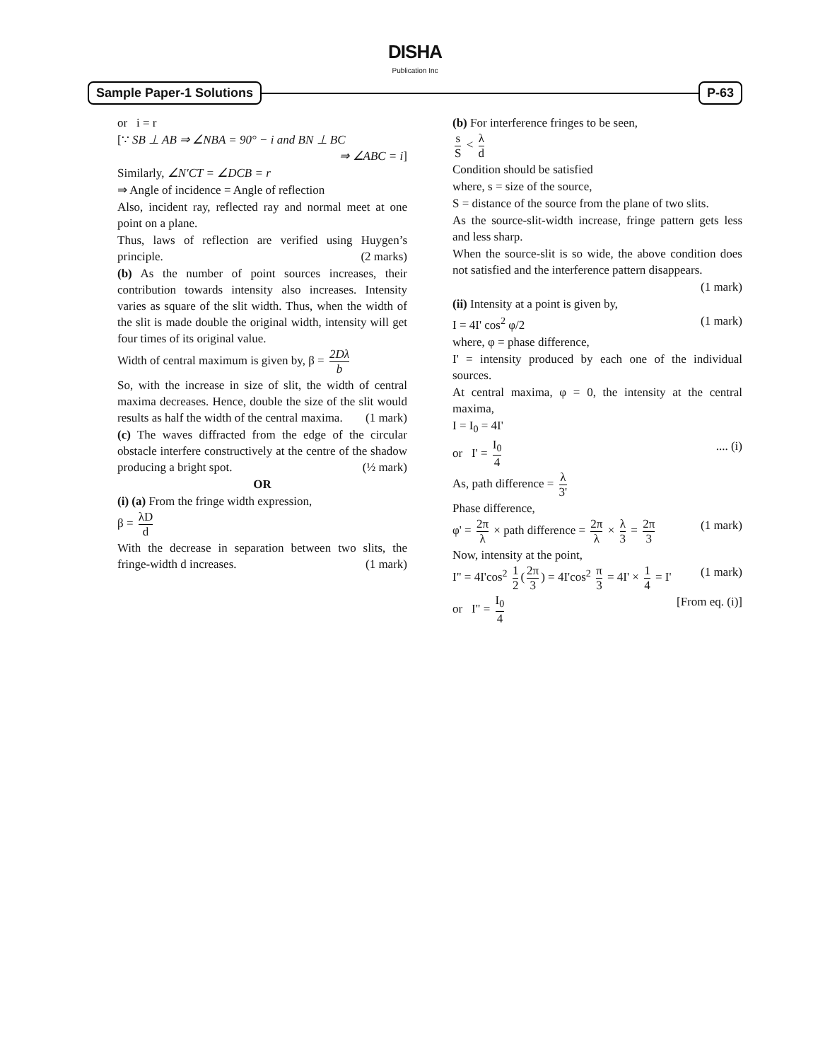DISHA
Publication Inc
Sample Paper-1 Solutions P-63
or i = r
[∵ SB ⊥ AB ⇒ ∠NBA = 90° − i and BN ⊥ BC
⇒ ∠ABC = i]
Similarly, ∠N′CT = ∠DCB = r
⇒ Angle of incidence = Angle of reflection
Also, incident ray, reflected ray and normal meet at one point on a plane.
Thus, laws of reflection are verified using Huygen’s principle. (2 marks)
(b) As the number of point sources increases, their contribution towards intensity also increases. Intensity varies as square of the slit width. Thus, when the width of the slit is made double the original width, intensity will get four times of its original value.
Width of central maximum is given by, β = 2Dλ b
So, with the increase in size of slit, the width of central maxima decreases. Hence, double the size of the slit would results as half the width of the central maxima. (1 mark)
(c) The waves diffracted from the edge of the circular obstacle interfere constructively at the centre of the shadow producing a bright spot. (½ mark)
OR
(i) (a) From the fringe width expression,
β = λD d
With the decrease in separation between two slits, the fringe-width d increases. (1 mark)
(b) For interference fringes to be seen,
s S < λ d
Condition should be satisfied
where, s = size of the source,
S = distance of the source from the plane of two slits.
As the source-slit-width increase, fringe pattern gets less and less sharp.
When the source-slit is so wide, the above condition does not satisfied and the interference pattern disappears.
(1 mark)
(ii) Intensity at a point is given by,
I = 4I' cos<sup>2</sup> φ/2 (1 mark)
where, φ = phase difference,
I' = intensity produced by each one of the individual sources.
At central maxima, φ = 0, the intensity at the central maxima,
I = I<sub>0</sub> = 4I'
or I' = I<sub>0</sub> 4 .... (i)
As, path difference = λ 3'
Phase difference,
φ' = 2π λ × path difference = 2π λ × λ 3 = 2π 3 (1 mark)
Now, intensity at the point,
I" = 4I'cos<sup>2</sup> 1 2 (2π 3) = 4I'cos<sup>2</sup> π 3 = 4I' × 1 4 = I' (1 mark)
or I" = I<sub>0</sub> 4 [From eq. (i)]